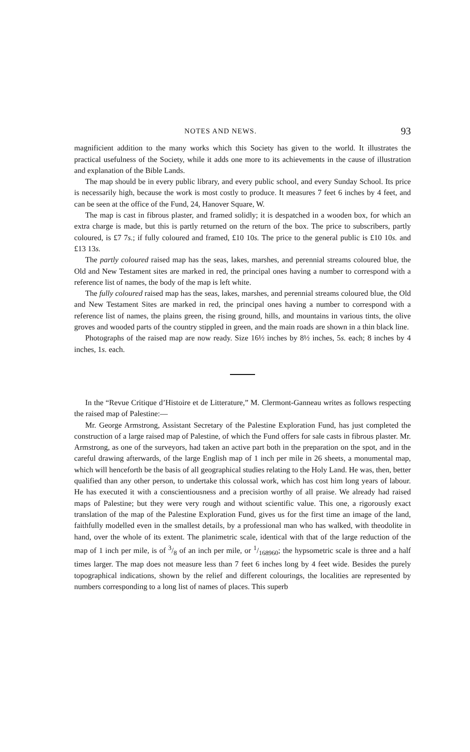NOTES AND NEWS. 93
magnificient addition to the many works which this Society has given to the world. It illustrates the practical usefulness of the Society, while it adds one more to its achievements in the cause of illustration and explanation of the Bible Lands.
The map should be in every public library, and every public school, and every Sunday School. Its price is necessarily high, because the work is most costly to produce. It measures 7 feet 6 inches by 4 feet, and can be seen at the office of the Fund, 24, Hanover Square, W.
The map is cast in fibrous plaster, and framed solidly; it is despatched in a wooden box, for which an extra charge is made, but this is partly returned on the return of the box. The price to subscribers, partly coloured, is £7 7s.; if fully coloured and framed, £10 10s. The price to the general public is £10 10s. and £13 13s.
The partly coloured raised map has the seas, lakes, marshes, and perennial streams coloured blue, the Old and New Testament sites are marked in red, the principal ones having a number to correspond with a reference list of names, the body of the map is left white.
The fully coloured raised map has the seas, lakes, marshes, and perennial streams coloured blue, the Old and New Testament Sites are marked in red, the principal ones having a number to correspond with a reference list of names, the plains green, the rising ground, hills, and mountains in various tints, the olive groves and wooded parts of the country stippled in green, and the main roads are shown in a thin black line.
Photographs of the raised map are now ready. Size 16½ inches by 8½ inches, 5s. each; 8 inches by 4 inches, 1s. each.
In the “Revue Critique d’Histoire et de Litterature,” M. Clermont-Ganneau writes as follows respecting the raised map of Palestine:—
Mr. George Armstrong, Assistant Secretary of the Palestine Exploration Fund, has just completed the construction of a large raised map of Palestine, of which the Fund offers for sale casts in fibrous plaster. Mr. Armstrong, as one of the surveyors, had taken an active part both in the preparation on the spot, and in the careful drawing afterwards, of the large English map of 1 inch per mile in 26 sheets, a monumental map, which will henceforth be the basis of all geographical studies relating to the Holy Land. He was, then, better qualified than any other person, to undertake this colossal work, which has cost him long years of labour. He has executed it with a conscientiousness and a precision worthy of all praise. We already had raised maps of Palestine; but they were very rough and without scientific value. This one, a rigorously exact translation of the map of the Palestine Exploration Fund, gives us for the first time an image of the land, faithfully modelled even in the smallest details, by a professional man who has walked, with theodolite in hand, over the whole of its extent. The planimetric scale, identical with that of the large reduction of the map of 1 inch per mile, is of 3/8 of an inch per mile, or 1/168960; the hypsometric scale is three and a half times larger. The map does not measure less than 7 feet 6 inches long by 4 feet wide. Besides the purely topographical indications, shown by the relief and different colourings, the localities are represented by numbers corresponding to a long list of names of places. This superb